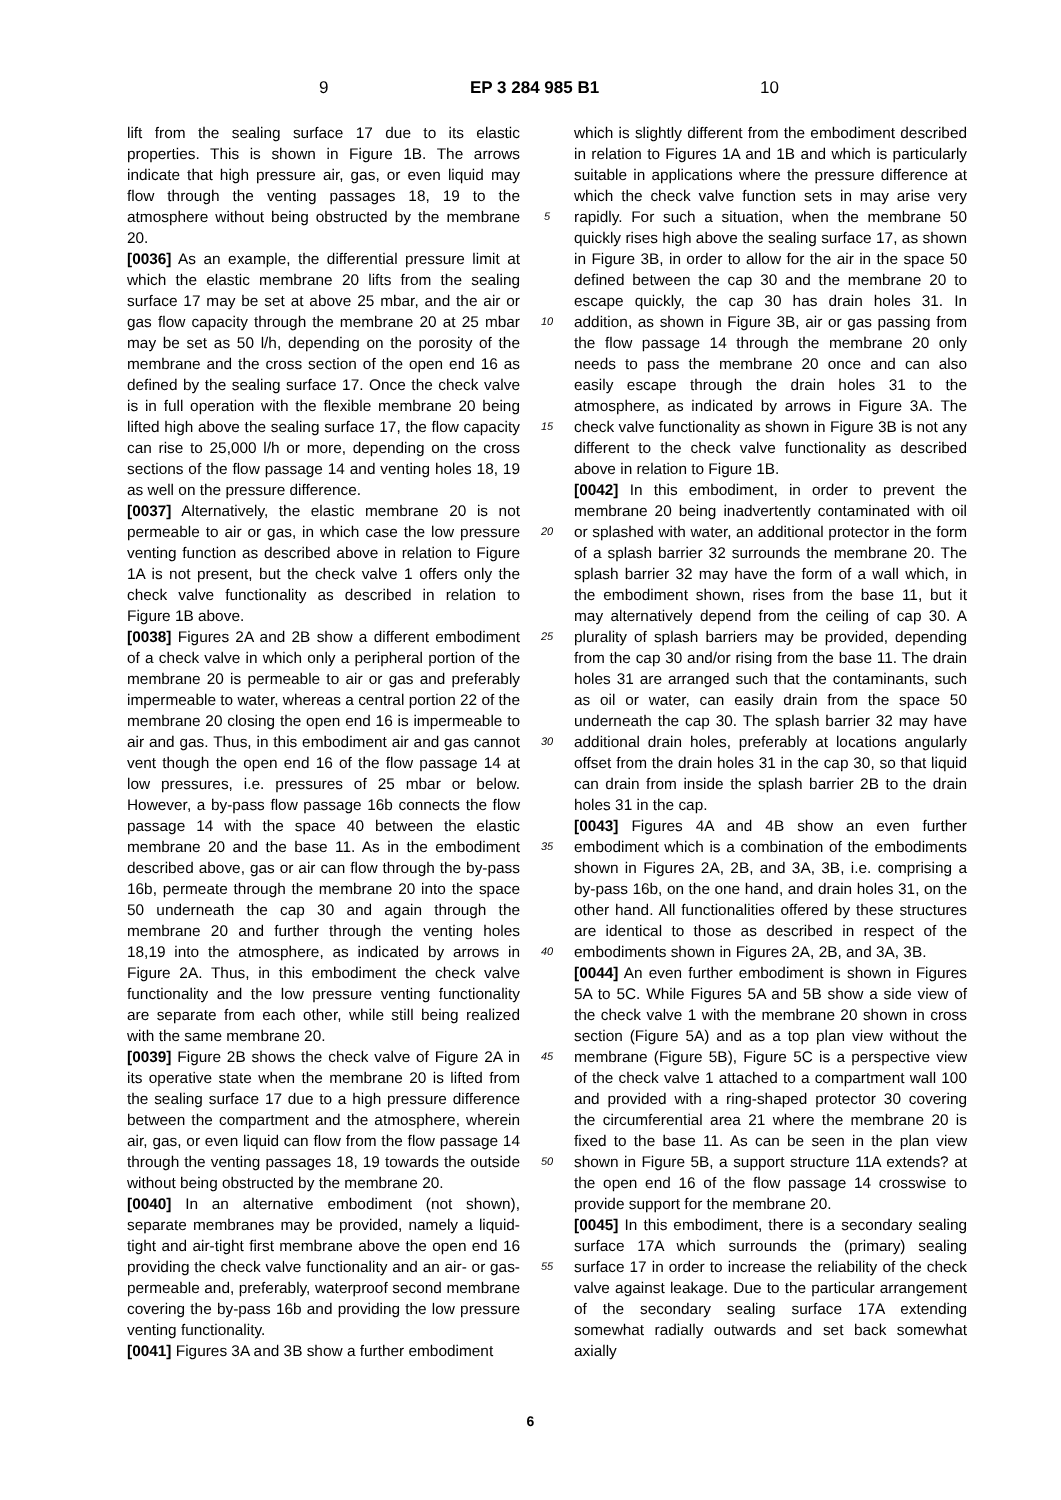9 EP 3 284 985 B1 10
lift from the sealing surface 17 due to its elastic properties. This is shown in Figure 1B. The arrows indicate that high pressure air, gas, or even liquid may flow through the venting passages 18, 19 to the atmosphere without being obstructed by the membrane 20.
[0036] As an example, the differential pressure limit at which the elastic membrane 20 lifts from the sealing surface 17 may be set at above 25 mbar, and the air or gas flow capacity through the membrane 20 at 25 mbar may be set as 50 l/h, depending on the porosity of the membrane and the cross section of the open end 16 as defined by the sealing surface 17. Once the check valve is in full operation with the flexible membrane 20 being lifted high above the sealing surface 17, the flow capacity can rise to 25,000 l/h or more, depending on the cross sections of the flow passage 14 and venting holes 18, 19 as well on the pressure difference.
[0037] Alternatively, the elastic membrane 20 is not permeable to air or gas, in which case the low pressure venting function as described above in relation to Figure 1A is not present, but the check valve 1 offers only the check valve functionality as described in relation to Figure 1B above.
[0038] Figures 2A and 2B show a different embodiment of a check valve in which only a peripheral portion of the membrane 20 is permeable to air or gas and preferably impermeable to water, whereas a central portion 22 of the membrane 20 closing the open end 16 is impermeable to air and gas. Thus, in this embodiment air and gas cannot vent though the open end 16 of the flow passage 14 at low pressures, i.e. pressures of 25 mbar or below. However, a by-pass flow passage 16b connects the flow passage 14 with the space 40 between the elastic membrane 20 and the base 11. As in the embodiment described above, gas or air can flow through the by-pass 16b, permeate through the membrane 20 into the space 50 underneath the cap 30 and again through the membrane 20 and further through the venting holes 18,19 into the atmosphere, as indicated by arrows in Figure 2A. Thus, in this embodiment the check valve functionality and the low pressure venting functionality are separate from each other, while still being realized with the same membrane 20.
[0039] Figure 2B shows the check valve of Figure 2A in its operative state when the membrane 20 is lifted from the sealing surface 17 due to a high pressure difference between the compartment and the atmosphere, wherein air, gas, or even liquid can flow from the flow passage 14 through the venting passages 18, 19 towards the outside without being obstructed by the membrane 20.
[0040] In an alternative embodiment (not shown), separate membranes may be provided, namely a liquid-tight and air-tight first membrane above the open end 16 providing the check valve functionality and an air- or gas-permeable and, preferably, waterproof second membrane covering the by-pass 16b and providing the low pressure venting functionality.
[0041] Figures 3A and 3B show a further embodiment
5
10
15
20
25
30
35
40
45
50
55
which is slightly different from the embodiment described in relation to Figures 1A and 1B and which is particularly suitable in applications where the pressure difference at which the check valve function sets in may arise very rapidly. For such a situation, when the membrane 50 quickly rises high above the sealing surface 17, as shown in Figure 3B, in order to allow for the air in the space 50 defined between the cap 30 and the membrane 20 to escape quickly, the cap 30 has drain holes 31. In addition, as shown in Figure 3B, air or gas passing from the flow passage 14 through the membrane 20 only needs to pass the membrane 20 once and can also easily escape through the drain holes 31 to the atmosphere, as indicated by arrows in Figure 3A. The check valve functionality as shown in Figure 3B is not any different to the check valve functionality as described above in relation to Figure 1B.
[0042] In this embodiment, in order to prevent the membrane 20 being inadvertently contaminated with oil or splashed with water, an additional protector in the form of a splash barrier 32 surrounds the membrane 20. The splash barrier 32 may have the form of a wall which, in the embodiment shown, rises from the base 11, but it may alternatively depend from the ceiling of cap 30. A plurality of splash barriers may be provided, depending from the cap 30 and/or rising from the base 11. The drain holes 31 are arranged such that the contaminants, such as oil or water, can easily drain from the space 50 underneath the cap 30. The splash barrier 32 may have additional drain holes, preferably at locations angularly offset from the drain holes 31 in the cap 30, so that liquid can drain from inside the splash barrier 2B to the drain holes 31 in the cap.
[0043] Figures 4A and 4B show an even further embodiment which is a combination of the embodiments shown in Figures 2A, 2B, and 3A, 3B, i.e. comprising a by-pass 16b, on the one hand, and drain holes 31, on the other hand. All functionalities offered by these structures are identical to those as described in respect of the embodiments shown in Figures 2A, 2B, and 3A, 3B.
[0044] An even further embodiment is shown in Figures 5A to 5C. While Figures 5A and 5B show a side view of the check valve 1 with the membrane 20 shown in cross section (Figure 5A) and as a top plan view without the membrane (Figure 5B), Figure 5C is a perspective view of the check valve 1 attached to a compartment wall 100 and provided with a ring-shaped protector 30 covering the circumferential area 21 where the membrane 20 is fixed to the base 11. As can be seen in the plan view shown in Figure 5B, a support structure 11A extends? at the open end 16 of the flow passage 14 crosswise to provide support for the membrane 20.
[0045] In this embodiment, there is a secondary sealing surface 17A which surrounds the (primary) sealing surface 17 in order to increase the reliability of the check valve against leakage. Due to the particular arrangement of the secondary sealing surface 17A extending somewhat radially outwards and set back somewhat axially
6